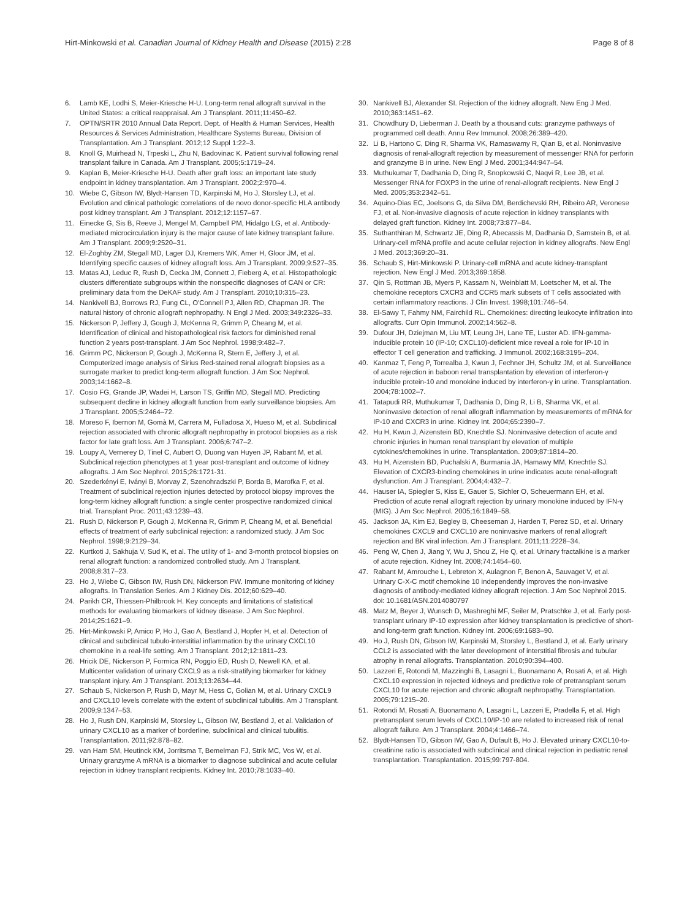Hirt-Minkowski et al. Canadian Journal of Kidney Health and Disease (2015) 2:28 Page 8 of 8
6. Lamb KE, Lodhi S, Meier-Kriesche H-U. Long-term renal allograft survival in the United States: a critical reappraisal. Am J Transplant. 2011;11:450–62.
7. OPTN/SRTR 2010 Annual Data Report. Dept. of Health & Human Services, Health Resources & Services Administration, Healthcare Systems Bureau, Division of Transplantation. Am J Transplant. 2012;12 Suppl 1:22–3.
8. Knoll G, Muirhead N, Trpeski L, Zhu N, Badovinac K. Patient survival following renal transplant failure in Canada. Am J Transplant. 2005;5:1719–24.
9. Kaplan B, Meier-Kriesche H-U. Death after graft loss: an important late study endpoint in kidney transplantation. Am J Transplant. 2002;2:970–4.
10. Wiebe C, Gibson IW, Blydt-Hansen TD, Karpinski M, Ho J, Storsley LJ, et al. Evolution and clinical pathologic correlations of de novo donor-specific HLA antibody post kidney transplant. Am J Transplant. 2012;12:1157–67.
11. Einecke G, Sis B, Reeve J, Mengel M, Campbell PM, Hidalgo LG, et al. Antibody-mediated microcirculation injury is the major cause of late kidney transplant failure. Am J Transplant. 2009;9:2520–31.
12. El-Zoghby ZM, Stegall MD, Lager DJ, Kremers WK, Amer H, Gloor JM, et al. Identifying specific causes of kidney allograft loss. Am J Transplant. 2009;9:527–35.
13. Matas AJ, Leduc R, Rush D, Cecka JM, Connett J, Fieberg A, et al. Histopathologic clusters differentiate subgroups within the nonspecific diagnoses of CAN or CR: preliminary data from the DeKAF study. Am J Transplant. 2010;10:315–23.
14. Nankivell BJ, Borrows RJ, Fung CL, O'Connell PJ, Allen RD, Chapman JR. The natural history of chronic allograft nephropathy. N Engl J Med. 2003;349:2326–33.
15. Nickerson P, Jeffery J, Gough J, McKenna R, Grimm P, Cheang M, et al. Identification of clinical and histopathological risk factors for diminished renal function 2 years post-transplant. J Am Soc Nephrol. 1998;9:482–7.
16. Grimm PC, Nickerson P, Gough J, McKenna R, Stern E, Jeffery J, et al. Computerized image analysis of Sirius Red-stained renal allograft biopsies as a surrogate marker to predict long-term allograft function. J Am Soc Nephrol. 2003;14:1662–8.
17. Cosio FG, Grande JP, Wadei H, Larson TS, Griffin MD, Stegall MD. Predicting subsequent decline in kidney allograft function from early surveillance biopsies. Am J Transplant. 2005;5:2464–72.
18. Moreso F, Ibernon M, Gomà M, Carrera M, Fulladosa X, Hueso M, et al. Subclinical rejection associated with chronic allograft nephropathy in protocol biopsies as a risk factor for late graft loss. Am J Transplant. 2006;6:747–2.
19. Loupy A, Vernerey D, Tinel C, Aubert O, Duong van Huyen JP, Rabant M, et al. Subclinical rejection phenotypes at 1 year post-transplant and outcome of kidney allografts. J Am Soc Nephrol. 2015;26:1721-31.
20. Szederkényi E, Iványi B, Morvay Z, Szenohradszki P, Borda B, Marofka F, et al. Treatment of subclinical rejection injuries detected by protocol biopsy improves the long-term kidney allograft function: a single center prospective randomized clinical trial. Transplant Proc. 2011;43:1239–43.
21. Rush D, Nickerson P, Gough J, McKenna R, Grimm P, Cheang M, et al. Beneficial effects of treatment of early subclinical rejection: a randomized study. J Am Soc Nephrol. 1998;9:2129–34.
22. Kurtkoti J, Sakhuja V, Sud K, et al. The utility of 1- and 3-month protocol biopsies on renal allograft function: a randomized controlled study. Am J Transplant. 2008;8:317–23.
23. Ho J, Wiebe C, Gibson IW, Rush DN, Nickerson PW. Immune monitoring of kidney allografts. In Translation Series. Am J Kidney Dis. 2012;60:629–40.
24. Parikh CR, Thiessen-Philbrook H. Key concepts and limitations of statistical methods for evaluating biomarkers of kidney disease. J Am Soc Nephrol. 2014;25:1621–9.
25. Hirt-Minkowski P, Amico P, Ho J, Gao A, Bestland J, Hopfer H, et al. Detection of clinical and subclinical tubulo-interstitial inflammation by the urinary CXCL10 chemokine in a real-life setting. Am J Transplant. 2012;12:1811–23.
26. Hricik DE, Nickerson P, Formica RN, Poggio ED, Rush D, Newell KA, et al. Multicenter validation of urinary CXCL9 as a risk-stratifying biomarker for kidney transplant injury. Am J Transplant. 2013;13:2634–44.
27. Schaub S, Nickerson P, Rush D, Mayr M, Hess C, Golian M, et al. Urinary CXCL9 and CXCL10 levels correlate with the extent of subclinical tubulitis. Am J Transplant. 2009;9:1347–53.
28. Ho J, Rush DN, Karpinski M, Storsley L, Gibson IW, Bestland J, et al. Validation of urinary CXCL10 as a marker of borderline, subclinical and clinical tubulitis. Transplantation. 2011;92:878–82.
29. van Ham SM, Heutinck KM, Jorritsma T, Bemelman FJ, Strik MC, Vos W, et al. Urinary granzyme A mRNA is a biomarker to diagnose subclinical and acute cellular rejection in kidney transplant recipients. Kidney Int. 2010;78:1033–40.
30. Nankivell BJ, Alexander SI. Rejection of the kidney allograft. New Eng J Med. 2010;363:1451–62.
31. Chowdhury D, Lieberman J. Death by a thousand cuts: granzyme pathways of programmed cell death. Annu Rev Immunol. 2008;26:389–420.
32. Li B, Hartono C, Ding R, Sharma VK, Ramaswamy R, Qian B, et al. Noninvasive diagnosis of renal-allograft rejection by measurement of messenger RNA for perforin and granzyme B in urine. New Engl J Med. 2001;344:947–54.
33. Muthukumar T, Dadhania D, Ding R, Snopkowski C, Naqvi R, Lee JB, et al. Messenger RNA for FOXP3 in the urine of renal-allograft recipients. New Engl J Med. 2005;353:2342–51.
34. Aquino-Dias EC, Joelsons G, da Silva DM, Berdichevski RH, Ribeiro AR, Veronese FJ, et al. Non-invasive diagnosis of acute rejection in kidney transplants with delayed graft function. Kidney Int. 2008;73:877–84.
35. Suthanthiran M, Schwartz JE, Ding R, Abecassis M, Dadhania D, Samstein B, et al. Urinary-cell mRNA profile and acute cellular rejection in kidney allografts. New Engl J Med. 2013;369:20–31.
36. Schaub S, Hirt-Minkowski P. Urinary-cell mRNA and acute kidney-transplant rejection. New Engl J Med. 2013;369:1858.
37. Qin S, Rottman JB, Myers P, Kassam N, Weinblatt M, Loetscher M, et al. The chemokine receptors CXCR3 and CCR5 mark subsets of T cells associated with certain inflammatory reactions. J Clin Invest. 1998;101:746–54.
38. El-Sawy T, Fahmy NM, Fairchild RL. Chemokines: directing leukocyte infiltration into allografts. Curr Opin Immunol. 2002;14:562–8.
39. Dufour JH, Dziejman M, Liu MT, Leung JH, Lane TE, Luster AD. IFN-gamma-inducible protein 10 (IP-10; CXCL10)-deficient mice reveal a role for IP-10 in effector T cell generation and trafficking. J Immunol. 2002;168:3195–204.
40. Kanmaz T, Feng P, Torrealba J, Kwun J, Fechner JH, Schultz JM, et al. Surveillance of acute rejection in baboon renal transplantation by elevation of interferon-γ inducible protein-10 and monokine induced by interferon-γ in urine. Transplantation. 2004;78:1002–7.
41. Tatapudi RR, Muthukumar T, Dadhania D, Ding R, Li B, Sharma VK, et al. Noninvasive detection of renal allograft inflammation by measurements of mRNA for IP-10 and CXCR3 in urine. Kidney Int. 2004;65:2390–7.
42. Hu H, Kwun J, Aizenstein BD, Knechtle SJ. Noninvasive detection of acute and chronic injuries in human renal transplant by elevation of multiple cytokines/chemokines in urine. Transplantation. 2009;87:1814–20.
43. Hu H, Aizenstein BD, Puchalski A, Burmania JA, Hamawy MM, Knechtle SJ. Elevation of CXCR3-binding chemokines in urine indicates acute renal-allograft dysfunction. Am J Transplant. 2004;4:432–7.
44. Hauser IA, Spiegler S, Kiss E, Gauer S, Sichler O, Scheuermann EH, et al. Prediction of acute renal allograft rejection by urinary monokine induced by IFN-γ (MIG). J Am Soc Nephrol. 2005;16:1849–58.
45. Jackson JA, Kim EJ, Begley B, Cheeseman J, Harden T, Perez SD, et al. Urinary chemokines CXCL9 and CXCL10 are noninvasive markers of renal allograft rejection and BK viral infection. Am J Transplant. 2011;11:2228–34.
46. Peng W, Chen J, Jiang Y, Wu J, Shou Z, He Q, et al. Urinary fractalkine is a marker of acute rejection. Kidney Int. 2008;74:1454–60.
47. Rabant M, Amrouche L, Lebreton X, Aulagnon F, Benon A, Sauvaget V, et al. Urinary C-X-C motif chemokine 10 independently improves the non-invasive diagnosis of antibody-mediated kidney allograft rejection. J Am Soc Nephrol 2015. doi: 10.1681/ASN.2014080797
48. Matz M, Beyer J, Wunsch D, Mashreghi MF, Seiler M, Pratschke J, et al. Early post-transplant urinary IP-10 expression after kidney transplantation is predictive of short- and long-term graft function. Kidney Int. 2006;69:1683–90.
49. Ho J, Rush DN, Gibson IW, Karpinski M, Storsley L, Bestland J, et al. Early urinary CCL2 is associated with the later development of interstitial fibrosis and tubular atrophy in renal allografts. Transplantation. 2010;90:394–400.
50. Lazzeri E, Rotondi M, Mazzinghi B, Lasagni L, Buonamano A, Rosati A, et al. High CXCL10 expression in rejected kidneys and predictive role of pretransplant serum CXCL10 for acute rejection and chronic allograft nephropathy. Transplantation. 2005;79:1215–20.
51. Rotondi M, Rosati A, Buonamano A, Lasagni L, Lazzeri E, Pradella F, et al. High pretransplant serum levels of CXCL10/IP-10 are related to increased risk of renal allograft failure. Am J Transplant. 2004;4:1466–74.
52. Blydt-Hansen TD, Gibson IW, Gao A, Dufault B, Ho J. Elevated urinary CXCL10-to-creatinine ratio is associated with subclinical and clinical rejection in pediatric renal transplantation. Transplantation. 2015;99:797-804.